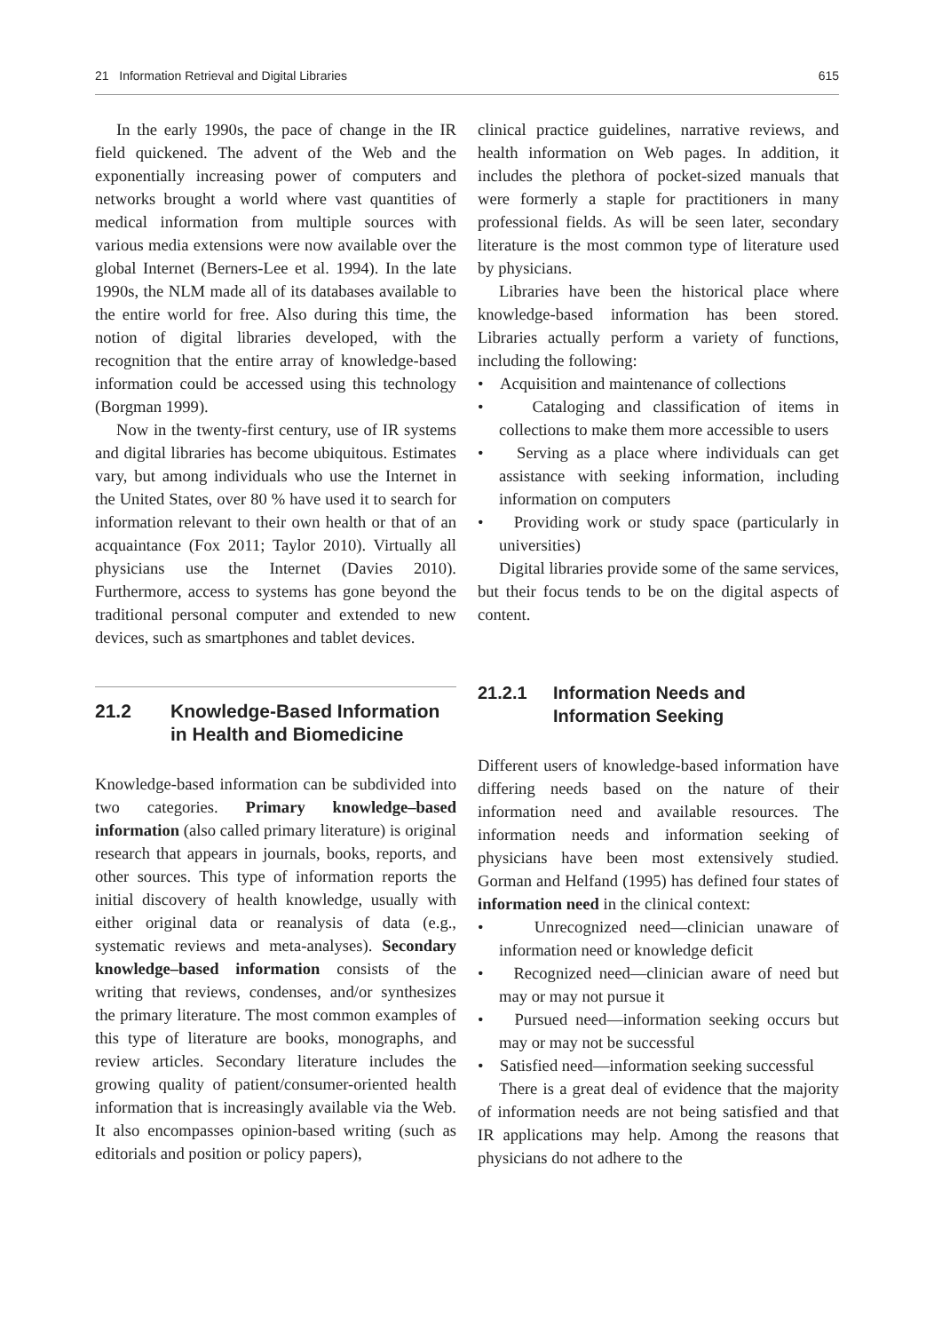21 Information Retrieval and Digital Libraries 615
In the early 1990s, the pace of change in the IR field quickened. The advent of the Web and the exponentially increasing power of computers and networks brought a world where vast quantities of medical information from multiple sources with various media extensions were now available over the global Internet (Berners-Lee et al. 1994). In the late 1990s, the NLM made all of its databases available to the entire world for free. Also during this time, the notion of digital libraries developed, with the recognition that the entire array of knowledge-based information could be accessed using this technology (Borgman 1999).
Now in the twenty-first century, use of IR systems and digital libraries has become ubiquitous. Estimates vary, but among individuals who use the Internet in the United States, over 80 % have used it to search for information relevant to their own health or that of an acquaintance (Fox 2011; Taylor 2010). Virtually all physicians use the Internet (Davies 2010). Furthermore, access to systems has gone beyond the traditional personal computer and extended to new devices, such as smartphones and tablet devices.
21.2 Knowledge-Based Information in Health and Biomedicine
Knowledge-based information can be subdivided into two categories. Primary knowledge–based information (also called primary literature) is original research that appears in journals, books, reports, and other sources. This type of information reports the initial discovery of health knowledge, usually with either original data or reanalysis of data (e.g., systematic reviews and meta-analyses). Secondary knowledge–based information consists of the writing that reviews, condenses, and/or synthesizes the primary literature. The most common examples of this type of literature are books, monographs, and review articles. Secondary literature includes the growing quality of patient/consumer-oriented health information that is increasingly available via the Web. It also encompasses opinion-based writing (such as editorials and position or policy papers),
clinical practice guidelines, narrative reviews, and health information on Web pages. In addition, it includes the plethora of pocket-sized manuals that were formerly a staple for practitioners in many professional fields. As will be seen later, secondary literature is the most common type of literature used by physicians.
Libraries have been the historical place where knowledge-based information has been stored. Libraries actually perform a variety of functions, including the following:
• Acquisition and maintenance of collections
• Cataloging and classification of items in collections to make them more accessible to users
• Serving as a place where individuals can get assistance with seeking information, including information on computers
• Providing work or study space (particularly in universities)
Digital libraries provide some of the same services, but their focus tends to be on the digital aspects of content.
21.2.1 Information Needs and Information Seeking
Different users of knowledge-based information have differing needs based on the nature of their information need and available resources. The information needs and information seeking of physicians have been most extensively studied. Gorman and Helfand (1995) has defined four states of information need in the clinical context:
• Unrecognized need—clinician unaware of information need or knowledge deficit
• Recognized need—clinician aware of need but may or may not pursue it
• Pursued need—information seeking occurs but may or may not be successful
• Satisfied need—information seeking successful
There is a great deal of evidence that the majority of information needs are not being satisfied and that IR applications may help. Among the reasons that physicians do not adhere to the